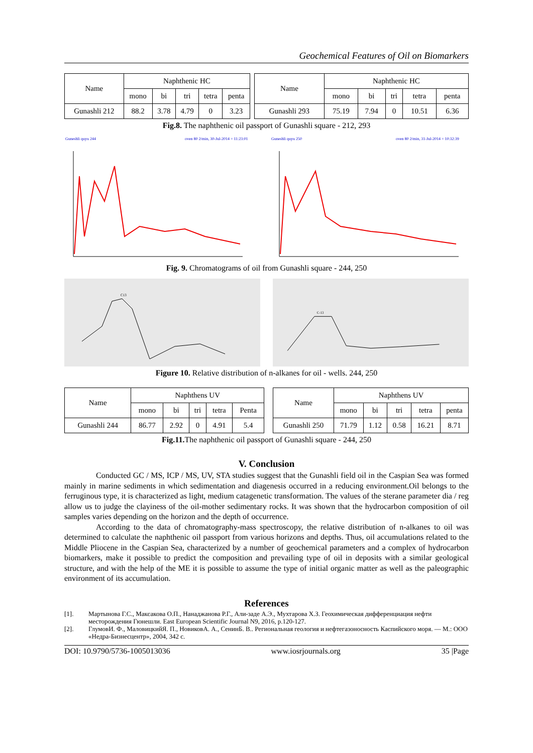Geochemical Features of Oil on Biomarkers
| Name | Naphthenic HC | | | | |
| --- | --- | --- | --- | --- | --- |
| | mono | bi | tri | tetra | penta |
| Gunashli 212 | 88.2 | 3.78 | 4.79 | 0 | 3.23 |
| Name | Naphthenic HC | | | | |
| --- | --- | --- | --- | --- | --- |
| | mono | bi | tri | tetra | penta |
| Gunashli 293 | 75.19 | 7.94 | 0 | 10.51 | 6.36 |
Fig.8. The naphthenic oil passport of Gunashli square - 212, 293
Guneshli quyu 244
oven 80 2/min, 30-Jul-2014 + 11:23:01
Guneshli quyu 250
oven 80 2/min, 31-Jul-2014 + 10:32:39
Fig. 9. Chromatograms of oil from Gunashli square - 244, 250
C13
C-13
Figure 10. Relative distribution of n-alkanes for oil - wells. 244, 250
| Name | Naphthens UV | | | | |
| --- | --- | --- | --- | --- | --- |
| | mono | bi | tri | tetra | Penta |
| Gunashli 244 | 86.77 | 2.92 | 0 | 4.91 | 5.4 |
| Name | Naphthens UV | | | | |
| --- | --- | --- | --- | --- | --- |
| | mono | bi | tri | tetra | penta |
| Gunashli 250 | 71.79 | 1.12 | 0.58 | 16.21 | 8.71 |
Fig.11. The naphthenic oil passport of Gunashli square - 244, 250
V. Conclusion
Conducted GC / MS, ICP / MS, UV, STA studies suggest that the Gunashli field oil in the Caspian Sea was formed mainly in marine sediments in which sedimentation and diagenesis occurred in a reducing environment.Oil belongs to the ferruginous type, it is characterized as light, medium catagenetic transformation. The values of the sterane parameter dia / reg allow us to judge the clayiness of the oil-mother sedimentary rocks. It was shown that the hydrocarbon composition of oil samples varies depending on the horizon and the depth of occurrence.
According to the data of chromatography-mass spectroscopy, the relative distribution of n-alkanes to oil was determined to calculate the naphthenic oil passport from various horizons and depths. Thus, oil accumulations related to the Middle Pliocene in the Caspian Sea, characterized by a number of geochemical parameters and a complex of hydrocarbon biomarkers, make it possible to predict the composition and prevailing type of oil in deposits with a similar geological structure, and with the help of the ME it is possible to assume the type of initial organic matter as well as the paleographic environment of its accumulation.
References
[1]. Мартынова Г.С., Максакова О.П., Нанаджанова Р.Г., Али-заде А.Э., Мухтарова Х.З. Геохимическая дифференциация нефти месторождения Гюнешли. East European Scientific Journal N9, 2016, p.120-127.
[2]. ГлумовИ. Ф., МаловицкийЯ. П., НовиковА. А., СенинБ. В.. Региональная геология и нефтегазоносность Каспийского моря. — М.: ООО «Недра-Бизнесцентр», 2004, 342 с.
DOI: 10.9790/5736-1005013036 www.iosrjournals.org 35 |Page